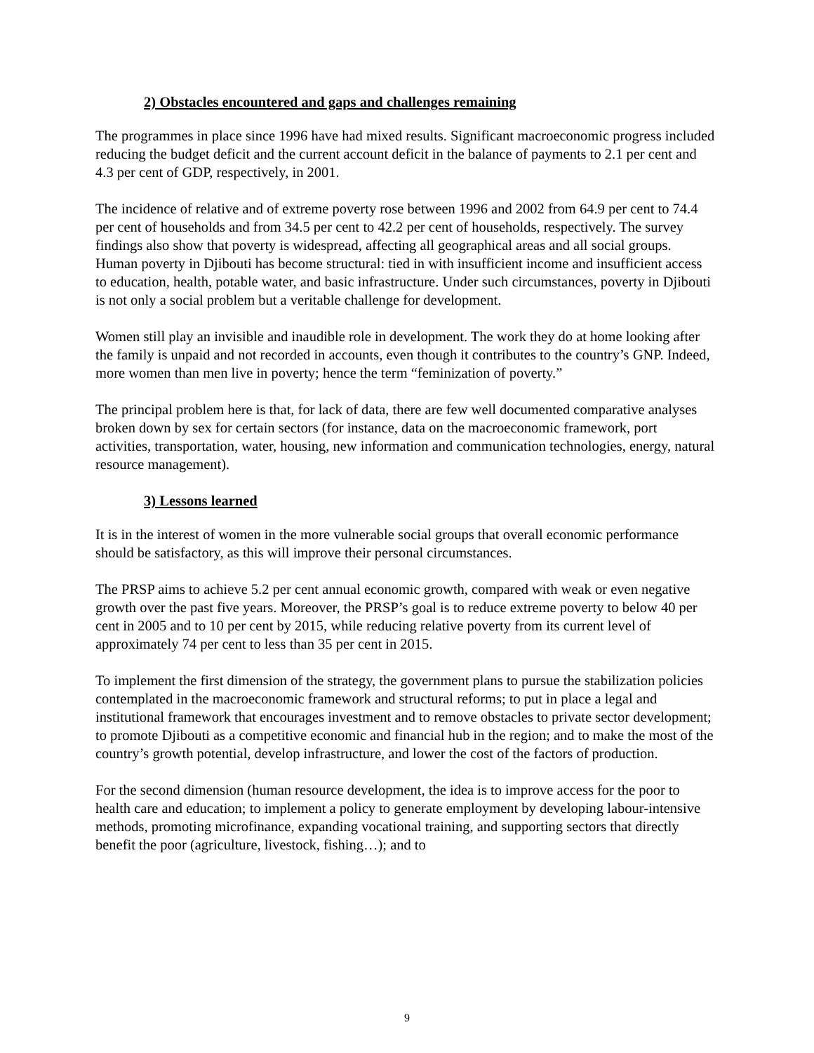2) Obstacles encountered and gaps and challenges remaining
The programmes in place since 1996 have had mixed results. Significant macroeconomic progress included reducing the budget deficit and the current account deficit in the balance of payments to 2.1 per cent and 4.3 per cent of GDP, respectively, in 2001.
The incidence of relative and of extreme poverty rose between 1996 and 2002 from 64.9 per cent to 74.4 per cent of households and from 34.5 per cent to 42.2 per cent of households, respectively. The survey findings also show that poverty is widespread, affecting all geographical areas and all social groups. Human poverty in Djibouti has become structural: tied in with insufficient income and insufficient access to education, health, potable water, and basic infrastructure. Under such circumstances, poverty in Djibouti is not only a social problem but a veritable challenge for development.
Women still play an invisible and inaudible role in development. The work they do at home looking after the family is unpaid and not recorded in accounts, even though it contributes to the country’s GNP. Indeed, more women than men live in poverty; hence the term “feminization of poverty.”
The principal problem here is that, for lack of data, there are few well documented comparative analyses broken down by sex for certain sectors (for instance, data on the macroeconomic framework, port activities, transportation, water, housing, new information and communication technologies, energy, natural resource management).
3) Lessons learned
It is in the interest of women in the more vulnerable social groups that overall economic performance should be satisfactory, as this will improve their personal circumstances.
The PRSP aims to achieve 5.2 per cent annual economic growth, compared with weak or even negative growth over the past five years. Moreover, the PRSP’s goal is to reduce extreme poverty to below 40 per cent in 2005 and to 10 per cent by 2015, while reducing relative poverty from its current level of approximately 74 per cent to less than 35 per cent in 2015.
To implement the first dimension of the strategy, the government plans to pursue the stabilization policies contemplated in the macroeconomic framework and structural reforms; to put in place a legal and institutional framework that encourages investment and to remove obstacles to private sector development; to promote Djibouti as a competitive economic and financial hub in the region; and to make the most of the country’s growth potential, develop infrastructure, and lower the cost of the factors of production.
For the second dimension (human resource development, the idea is to improve access for the poor to health care and education; to implement a policy to generate employment by developing labour-intensive methods, promoting microfinance, expanding vocational training, and supporting sectors that directly benefit the poor (agriculture, livestock, fishing…); and to
9